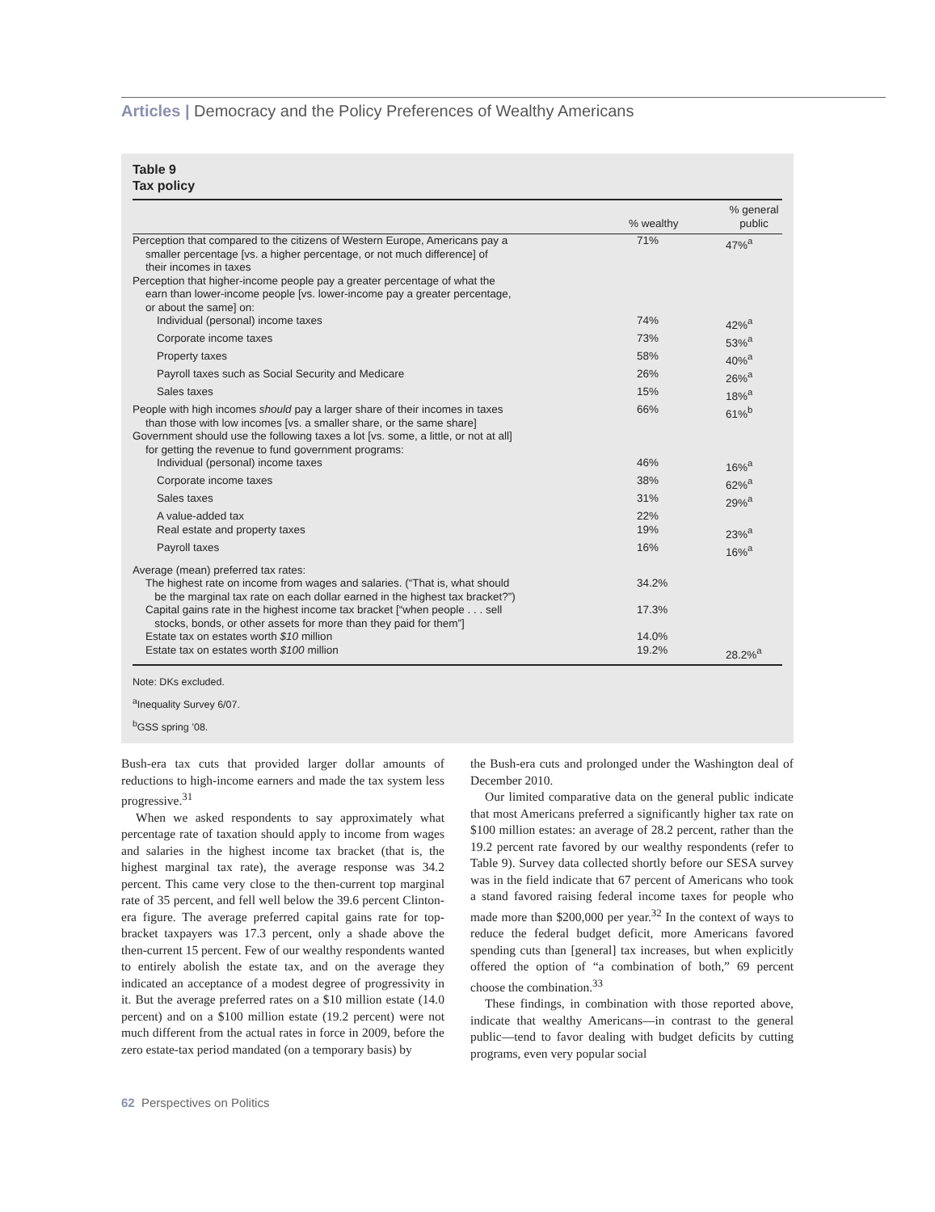Articles | Democracy and the Policy Preferences of Wealthy Americans
Table 9
Tax policy
| | % wealthy | % general public |
| --- | --- | --- |
| Perception that compared to the citizens of Western Europe, Americans pay a smaller percentage [vs. a higher percentage, or not much difference] of their incomes in taxes | 71% | 47%<sup>a</sup> |
| Perception that higher-income people pay a greater percentage of what the earn than lower-income people [vs. lower-income pay a greater percentage, or about the same] on: | | |
| Individual (personal) income taxes | 74% | 42%<sup>a</sup> |
| Corporate income taxes | 73% | 53%<sup>a</sup> |
| Property taxes | 58% | 40%<sup>a</sup> |
| Payroll taxes such as Social Security and Medicare | 26% | 26%<sup>a</sup> |
| Sales taxes | 15% | 18%<sup>a</sup> |
| People with high incomes should pay a larger share of their incomes in taxes than those with low incomes [vs. a smaller share, or the same share] | 66% | 61%<sup>b</sup> |
| Government should use the following taxes a lot [vs. some, a little, or not at all] for getting the revenue to fund government programs: | | |
| Individual (personal) income taxes | 46% | 16%<sup>a</sup> |
| Corporate income taxes | 38% | 62%<sup>a</sup> |
| Sales taxes | 31% | 29%<sup>a</sup> |
| A value-added tax | 22% | |
| Real estate and property taxes | 19% | 23%<sup>a</sup> |
| Payroll taxes | 16% | 16%<sup>a</sup> |
| Average (mean) preferred tax rates: | | |
| The highest rate on income from wages and salaries. (“That is, what should be the marginal tax rate on each dollar earned in the highest tax bracket?”) | 34.2% | |
| Capital gains rate in the highest income tax bracket [“when people . . . sell stocks, bonds, or other assets for more than they paid for them”] | 17.3% | |
| Estate tax on estates worth $10 million | 14.0% | |
| Estate tax on estates worth $100 million | 19.2% | 28.2%<sup>a</sup> |
Note: DKs excluded.
<sup>a</sup> Inequality Survey 6/07.
<sup>b</sup> GSS spring ’08.
Bush-era tax cuts that provided larger dollar amounts of reductions to high-income earners and made the tax system less progressive.<sup>31</sup>
When we asked respondents to say approximately what percentage rate of taxation should apply to income from wages and salaries in the highest income tax bracket (that is, the highest marginal tax rate), the average response was 34.2 percent. This came very close to the then-current top marginal rate of 35 percent, and fell well below the 39.6 percent Clinton-era figure. The average preferred capital gains rate for top-bracket taxpayers was 17.3 percent, only a shade above the then-current 15 percent. Few of our wealthy respondents wanted to entirely abolish the estate tax, and on the average they indicated an acceptance of a modest degree of progressivity in it. But the average preferred rates on a $10 million estate (14.0 percent) and on a $100 million estate (19.2 percent) were not much different from the actual rates in force in 2009, before the zero estate-tax period mandated (on a temporary basis) by
the Bush-era cuts and prolonged under the Washington deal of December 2010.
Our limited comparative data on the general public indicate that most Americans preferred a significantly higher tax rate on $100 million estates: an average of 28.2 percent, rather than the 19.2 percent rate favored by our wealthy respondents (refer to Table 9). Survey data collected shortly before our SESA survey was in the field indicate that 67 percent of Americans who took a stand favored raising federal income taxes for people who made more than $200,000 per year.<sup>32</sup> In the context of ways to reduce the federal budget deficit, more Americans favored spending cuts than [general] tax increases, but when explicitly offered the option of “a combination of both,” 69 percent choose the combination.<sup>33</sup>
These findings, in combination with those reported above, indicate that wealthy Americans—in contrast to the general public—tend to favor dealing with budget deficits by cutting programs, even very popular social
62 Perspectives on Politics